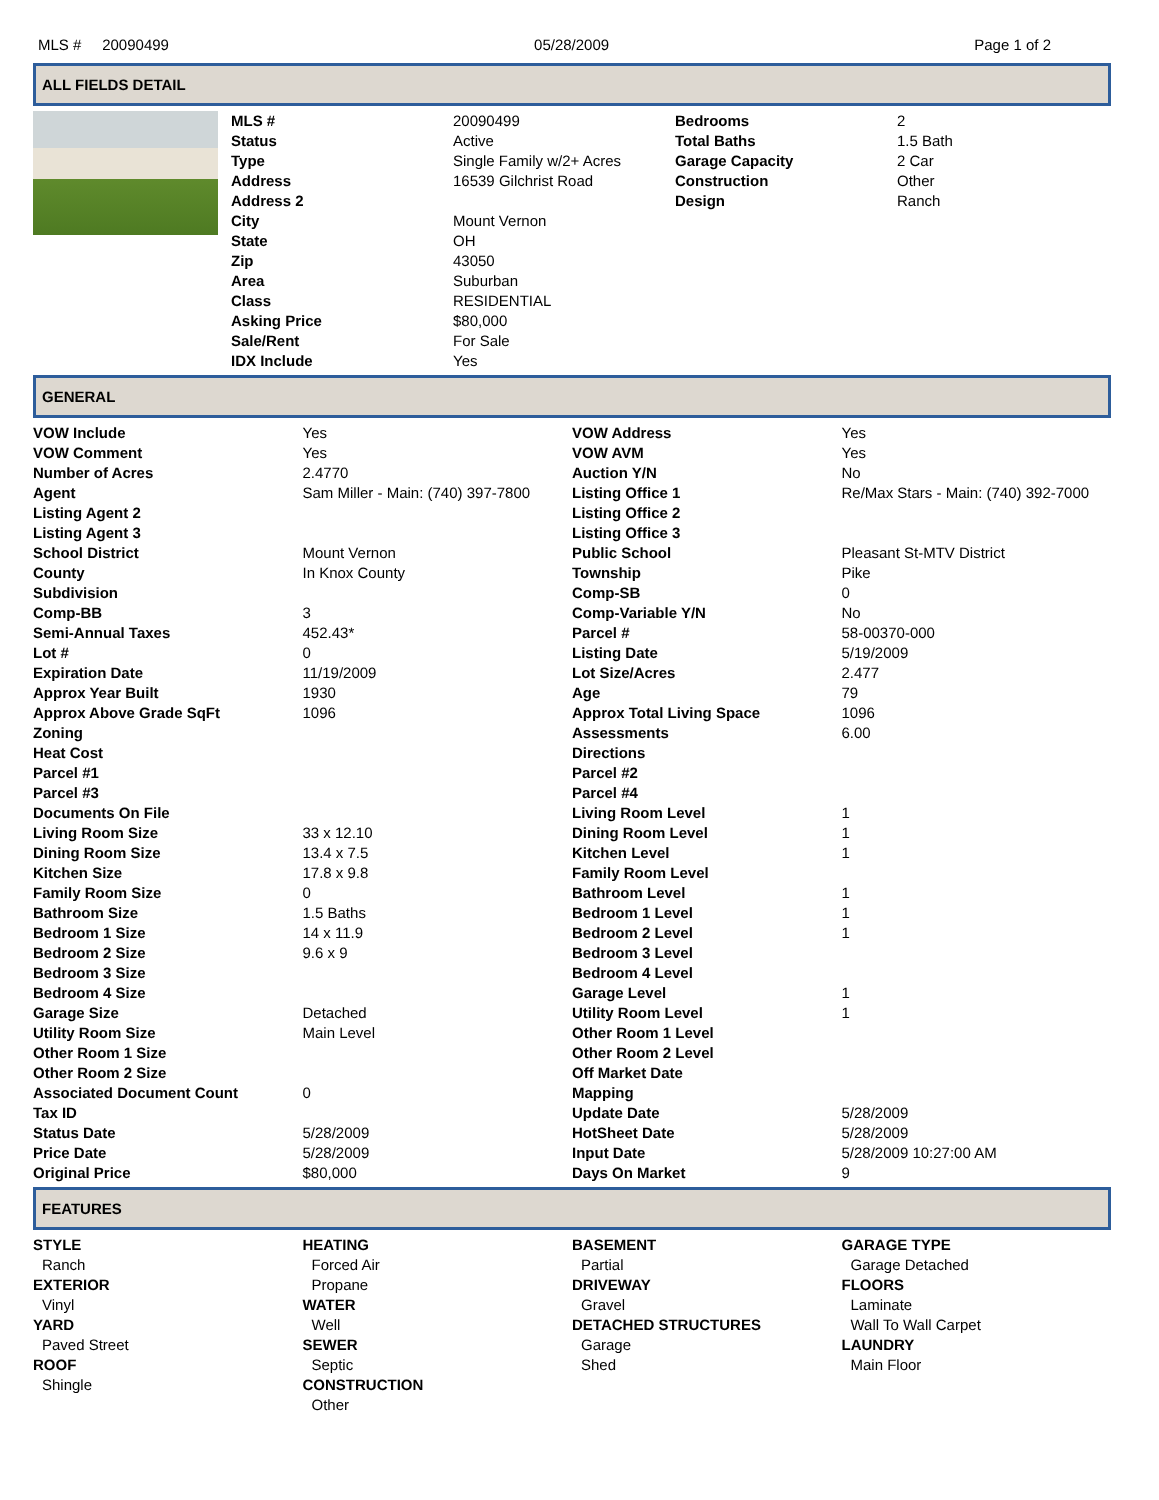MLS # 20090499 05/28/2009 Page 1 of 2
ALL FIELDS DETAIL
| | MLS # | 20090499 | Bedrooms | 2 |
| | Status | Active | Total Baths | 1.5 Bath |
| | Type | Single Family w/2+ Acres | Garage Capacity | 2 Car |
| | Address | 16539 Gilchrist Road | Construction | Other |
| | Address 2 | | Design | Ranch |
| | City | Mount Vernon | | |
| | State | OH | | |
| | Zip | 43050 | | |
| | Area | Suburban | | |
| | Class | RESIDENTIAL | | |
| | Asking Price | $80,000 | | |
| | Sale/Rent | For Sale | | |
| | IDX Include | Yes | | |
GENERAL
| VOW Include | Yes | VOW Address | Yes |
| VOW Comment | Yes | VOW AVM | Yes |
| Number of Acres | 2.4770 | Auction Y/N | No |
| Agent | Sam Miller - Main: (740) 397-7800 | Listing Office 1 | Re/Max Stars - Main: (740) 392-7000 |
| Listing Agent 2 | | Listing Office 2 | |
| Listing Agent 3 | | Listing Office 3 | |
| School District | Mount Vernon | Public School | Pleasant St-MTV District |
| County | In Knox County | Township | Pike |
| Subdivision | | Comp-SB | 0 |
| Comp-BB | 3 | Comp-Variable Y/N | No |
| Semi-Annual Taxes | 452.43* | Parcel # | 58-00370-000 |
| Lot # | 0 | Listing Date | 5/19/2009 |
| Expiration Date | 11/19/2009 | Lot Size/Acres | 2.477 |
| Approx Year Built | 1930 | Age | 79 |
| Approx Above Grade SqFt | 1096 | Approx Total Living Space | 1096 |
| Zoning | | Assessments | 6.00 |
| Heat Cost | | Directions | |
| Parcel #1 | | Parcel #2 | |
| Parcel #3 | | Parcel #4 | |
| Documents On File | | Living Room Level | 1 |
| Living Room Size | 33 x 12.10 | Dining Room Level | 1 |
| Dining Room Size | 13.4 x 7.5 | Kitchen Level | 1 |
| Kitchen Size | 17.8 x 9.8 | Family Room Level | |
| Family Room Size | 0 | Bathroom Level | 1 |
| Bathroom Size | 1.5 Baths | Bedroom 1 Level | 1 |
| Bedroom 1 Size | 14 x 11.9 | Bedroom 2 Level | 1 |
| Bedroom 2 Size | 9.6 x 9 | Bedroom 3 Level | |
| Bedroom 3 Size | | Bedroom 4 Level | |
| Bedroom 4 Size | | Garage Level | 1 |
| Garage Size | Detached | Utility Room Level | 1 |
| Utility Room Size | Main Level | Other Room 1 Level | |
| Other Room 1 Size | | Other Room 2 Level | |
| Other Room 2 Size | | Off Market Date | |
| Associated Document Count | 0 | Mapping | |
| Tax ID | | Update Date | 5/28/2009 |
| Status Date | 5/28/2009 | HotSheet Date | 5/28/2009 |
| Price Date | 5/28/2009 | Input Date | 5/28/2009 10:27:00 AM |
| Original Price | $80,000 | Days On Market | 9 |
FEATURES
| STYLE | HEATING | BASEMENT | GARAGE TYPE |
| Ranch | Forced Air | Partial | Garage Detached |
| EXTERIOR | Propane | DRIVEWAY | FLOORS |
| Vinyl | WATER | Gravel | Laminate |
| YARD | Well | DETACHED STRUCTURES | Wall To Wall Carpet |
| Paved Street | SEWER | Garage | LAUNDRY |
| ROOF | Septic | Shed | Main Floor |
| Shingle | CONSTRUCTION | | |
| | Other | | |